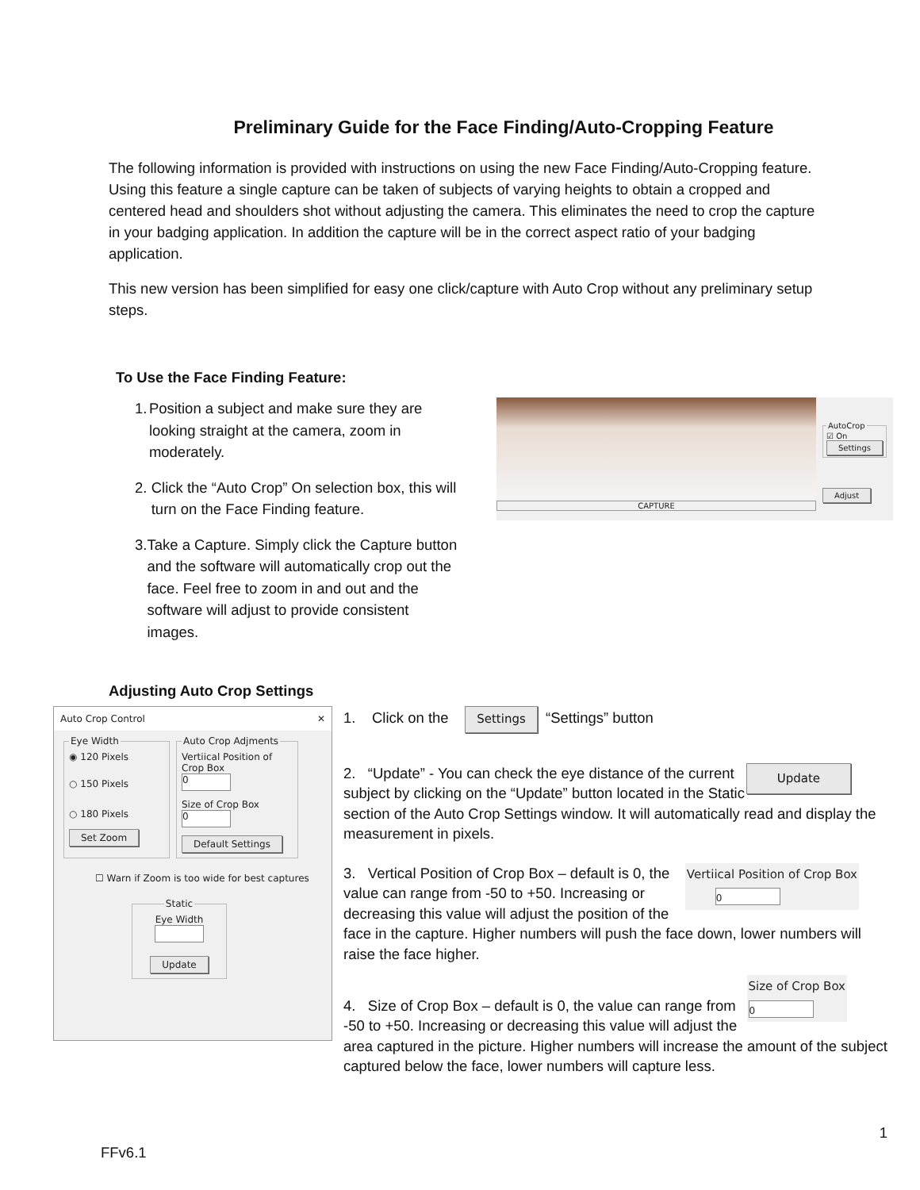Preliminary Guide for the Face Finding/Auto-Cropping Feature
The following information is provided with instructions on using the new Face Finding/Auto-Cropping feature. Using this feature a single capture can be taken of subjects of varying heights to obtain a cropped and centered head and shoulders shot without adjusting the camera. This eliminates the need to crop the capture in your badging application. In addition the capture will be in the correct aspect ratio of your badging application.
This new version has been simplified for easy one click/capture with Auto Crop without any preliminary setup steps.
To Use the Face Finding Feature:
1. Position a subject and make sure they are looking straight at the camera, zoom in moderately.
2. Click the “Auto Crop” On selection box, this will turn on the Face Finding feature.
3. Take a Capture. Simply click the Capture button and the software will automatically crop out the face. Feel free to zoom in and out and the software will adjust to provide consistent images.
CAPTURE
AutoCrop☑ On
Settings
Adjust
Adjusting Auto Crop Settings
Auto Crop Control ✕
Eye Width
◉ 120 Pixels
○ 150 Pixels
○ 180 Pixels
Set Zoom
Auto Crop Adjments
Vertiical Position of Crop Box
0
Size of Crop Box
0
Default Settings
☐ Warn if Zoom is too wide for best captures
Static
Eye Width
Update
1. Click on the Settings “Settings” button
Update 2. “Update” - You can check the eye distance of the current subject by clicking on the “Update” button located in the Static section of the Auto Crop Settings window. It will automatically read and display the measurement in pixels.
Vertiical Position of Crop Box
0
3. Vertical Position of Crop Box – default is 0, the value can range from -50 to +50. Increasing or decreasing this value will adjust the position of the face in the capture. Higher numbers will push the face down, lower numbers will raise the face higher.
Size of Crop Box
0
4. Size of Crop Box – default is 0, the value can range from -50 to +50. Increasing or decreasing this value will adjust the area captured in the picture. Higher numbers will increase the amount of the subject captured below the face, lower numbers will capture less.
1
FFv6.1